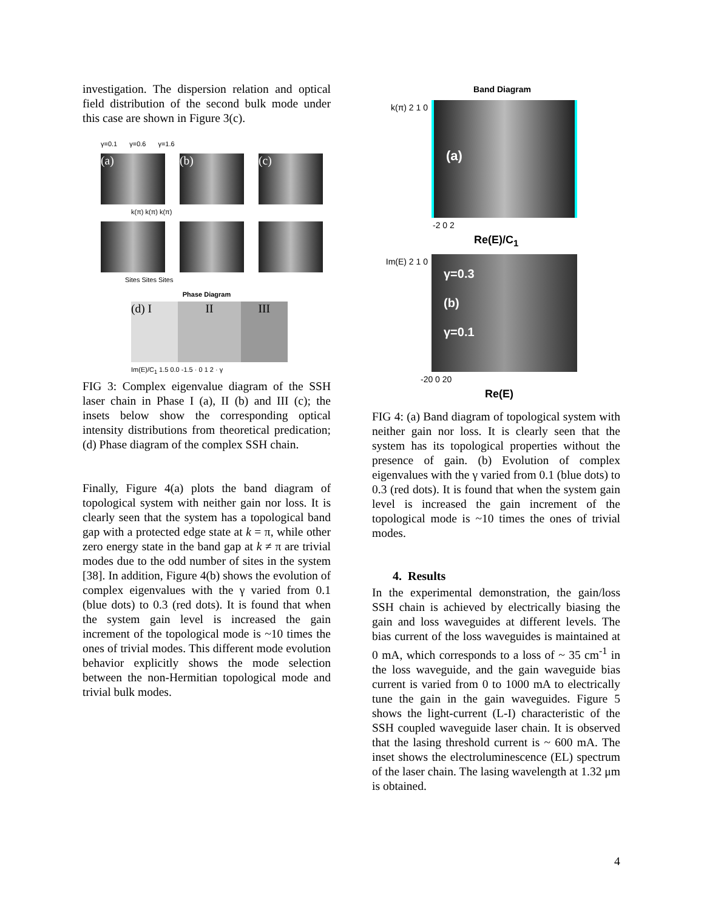investigation. The dispersion relation and optical field distribution of the second bulk mode under this case are shown in Figure 3(c).
γ=0.1 γ=0.6 γ=1.6
(a) (b) (c)
k(π) k(π) k(π)
Sites Sites Sites
Phase Diagram
(d) I II III
Im(E)/C<sub>1</sub> 1.5 0.0 -1.5 · 0 1 2 · γ
FIG 3: Complex eigenvalue diagram of the SSH laser chain in Phase I (a), II (b) and III (c); the insets below show the corresponding optical intensity distributions from theoretical predication; (d) Phase diagram of the complex SSH chain.
Finally, Figure 4(a) plots the band diagram of topological system with neither gain nor loss. It is clearly seen that the system has a topological band gap with a protected edge state at k = π, while other zero energy state in the band gap at k ≠ π are trivial modes due to the odd number of sites in the system [38]. In addition, Figure 4(b) shows the evolution of complex eigenvalues with the γ varied from 0.1 (blue dots) to 0.3 (red dots). It is found that when the system gain level is increased the gain increment of the topological mode is ~10 times the ones of trivial modes. This different mode evolution behavior explicitly shows the mode selection between the non-Hermitian topological mode and trivial bulk modes.
Band Diagram
k(π) 2 1 0
(a)
-2 0 2
Re(E)/C<sub>1</sub>
Im(E) 2 1 0
γ=0.3
(b)
γ=0.1
-20 0 20
Re(E)
FIG 4: (a) Band diagram of topological system with neither gain nor loss. It is clearly seen that the system has its topological properties without the presence of gain. (b) Evolution of complex eigenvalues with the γ varied from 0.1 (blue dots) to 0.3 (red dots). It is found that when the system gain level is increased the gain increment of the topological mode is ~10 times the ones of trivial modes.
4. Results
In the experimental demonstration, the gain/loss SSH chain is achieved by electrically biasing the gain and loss waveguides at different levels. The bias current of the loss waveguides is maintained at 0 mA, which corresponds to a loss of ~ 35 cm<sup>-1</sup> in the loss waveguide, and the gain waveguide bias current is varied from 0 to 1000 mA to electrically tune the gain in the gain waveguides. Figure 5 shows the light-current (L-I) characteristic of the SSH coupled waveguide laser chain. It is observed that the lasing threshold current is ~ 600 mA. The inset shows the electroluminescence (EL) spectrum of the laser chain. The lasing wavelength at 1.32 μm is obtained.
4